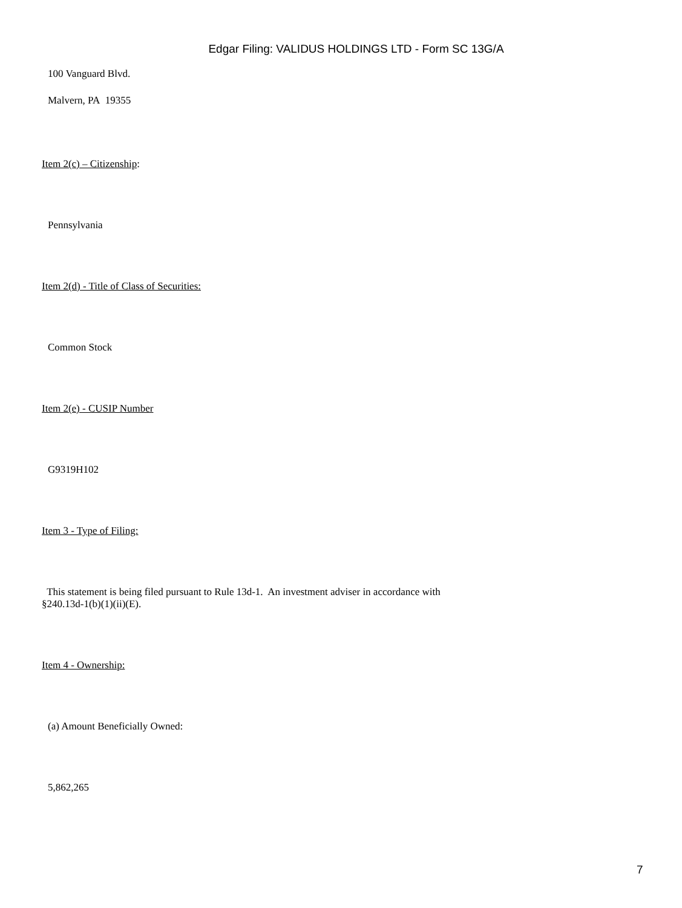Edgar Filing: VALIDUS HOLDINGS LTD - Form SC 13G/A
100 Vanguard Blvd.
Malvern, PA 19355
Item 2(c) – Citizenship:
Pennsylvania
Item 2(d) - Title of Class of Securities:
Common Stock
Item 2(e) - CUSIP Number
G9319H102
Item 3 - Type of Filing:
This statement is being filed pursuant to Rule 13d-1. An investment adviser in accordance with
§240.13d-1(b)(1)(ii)(E).
Item 4 - Ownership:
(a) Amount Beneficially Owned:
5,862,265
7